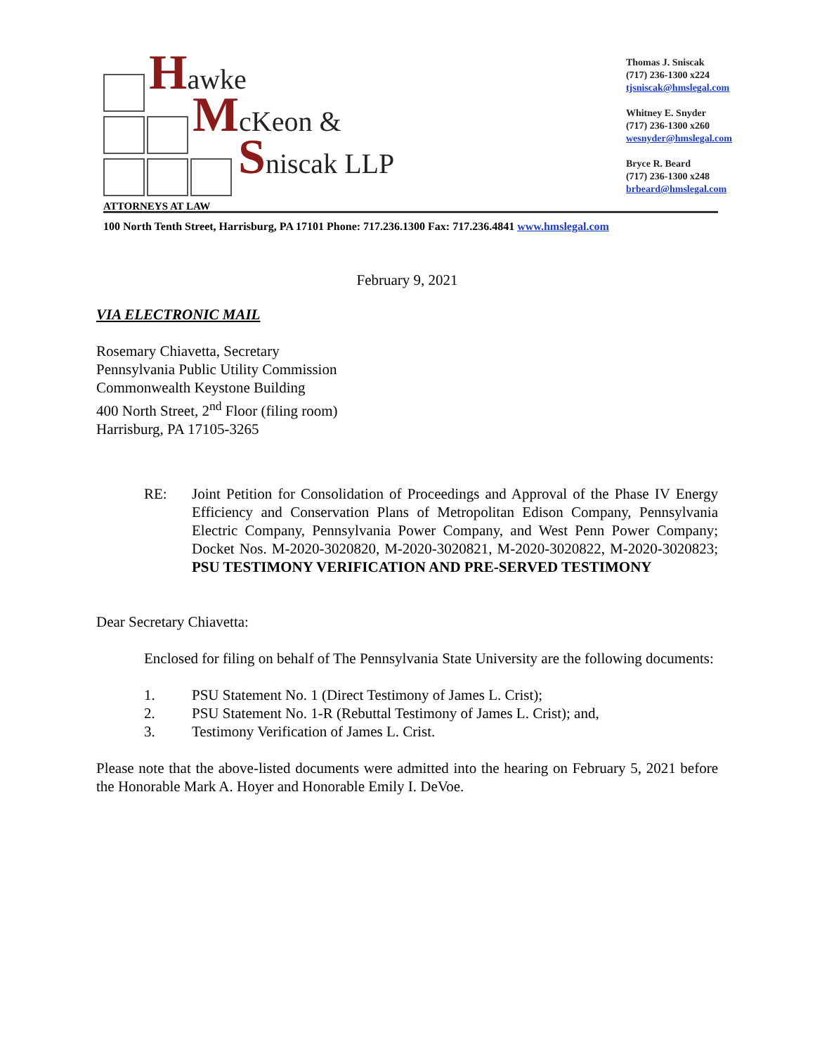Hawke
McKeon &
Sniscak LLP
ATTORNEYS AT LAW
Thomas J. Sniscak
(717) 236-1300 x224
tjsniscak@hmslegal.com
Whitney E. Snyder
(717) 236-1300 x260
wesnyder@hmslegal.com
Bryce R. Beard
(717) 236-1300 x248
brbeard@hmslegal.com
100 North Tenth Street, Harrisburg, PA 17101 Phone: 717.236.1300 Fax: 717.236.4841 www.hmslegal.com
February 9, 2021
VIA ELECTRONIC MAIL
Rosemary Chiavetta, Secretary
Pennsylvania Public Utility Commission
Commonwealth Keystone Building
400 North Street, 2<sup>nd</sup> Floor (filing room)
Harrisburg, PA 17105-3265
RE: Joint Petition for Consolidation of Proceedings and Approval of the Phase IV Energy Efficiency and Conservation Plans of Metropolitan Edison Company, Pennsylvania Electric Company, Pennsylvania Power Company, and West Penn Power Company; Docket Nos. M-2020-3020820, M-2020-3020821, M-2020-3020822, M-2020-3020823; PSU TESTIMONY VERIFICATION AND PRE-SERVED TESTIMONY
Dear Secretary Chiavetta:
Enclosed for filing on behalf of The Pennsylvania State University are the following documents:
1. PSU Statement No. 1 (Direct Testimony of James L. Crist);
2. PSU Statement No. 1-R (Rebuttal Testimony of James L. Crist); and,
3. Testimony Verification of James L. Crist.
Please note that the above-listed documents were admitted into the hearing on February 5, 2021 before the Honorable Mark A. Hoyer and Honorable Emily I. DeVoe.